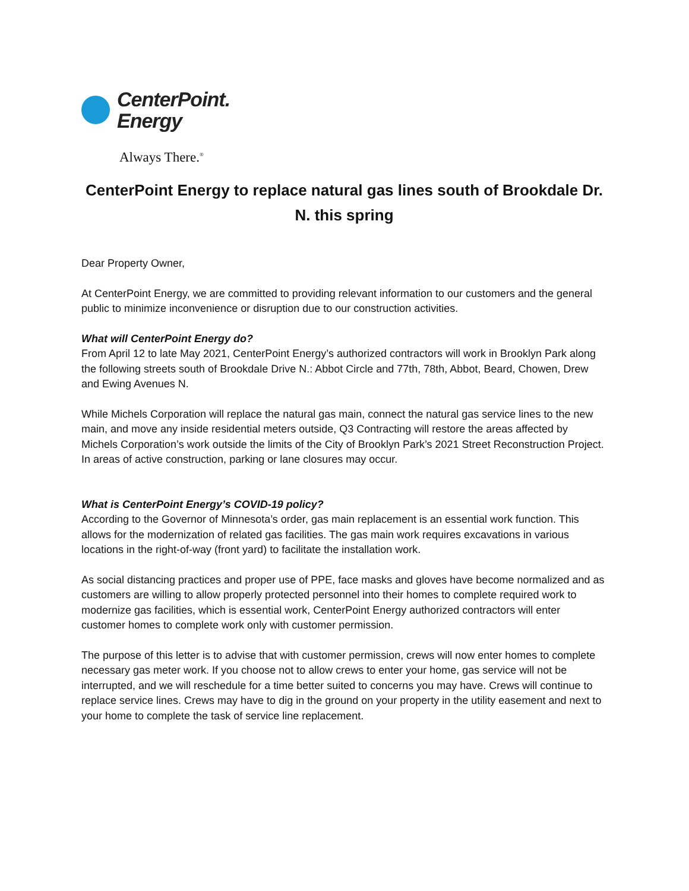CenterPoint.
Energy
Always There.<sup>®</sup>
CenterPoint Energy to replace natural gas lines south of Brookdale Dr. N. this spring
Dear Property Owner,
At CenterPoint Energy, we are committed to providing relevant information to our customers and the general public to minimize inconvenience or disruption due to our construction activities.
What will CenterPoint Energy do?
From April 12 to late May 2021, CenterPoint Energy’s authorized contractors will work in Brooklyn Park along the following streets south of Brookdale Drive N.: Abbot Circle and 77th, 78th, Abbot, Beard, Chowen, Drew and Ewing Avenues N.
While Michels Corporation will replace the natural gas main, connect the natural gas service lines to the new main, and move any inside residential meters outside, Q3 Contracting will restore the areas affected by Michels Corporation’s work outside the limits of the City of Brooklyn Park’s 2021 Street Reconstruction Project. In areas of active construction, parking or lane closures may occur.
What is CenterPoint Energy’s COVID-19 policy?
According to the Governor of Minnesota’s order, gas main replacement is an essential work function. This allows for the modernization of related gas facilities. The gas main work requires excavations in various locations in the right-of-way (front yard) to facilitate the installation work.
As social distancing practices and proper use of PPE, face masks and gloves have become normalized and as customers are willing to allow properly protected personnel into their homes to complete required work to modernize gas facilities, which is essential work, CenterPoint Energy authorized contractors will enter customer homes to complete work only with customer permission.
The purpose of this letter is to advise that with customer permission, crews will now enter homes to complete necessary gas meter work. If you choose not to allow crews to enter your home, gas service will not be interrupted, and we will reschedule for a time better suited to concerns you may have. Crews will continue to replace service lines. Crews may have to dig in the ground on your property in the utility easement and next to your home to complete the task of service line replacement.